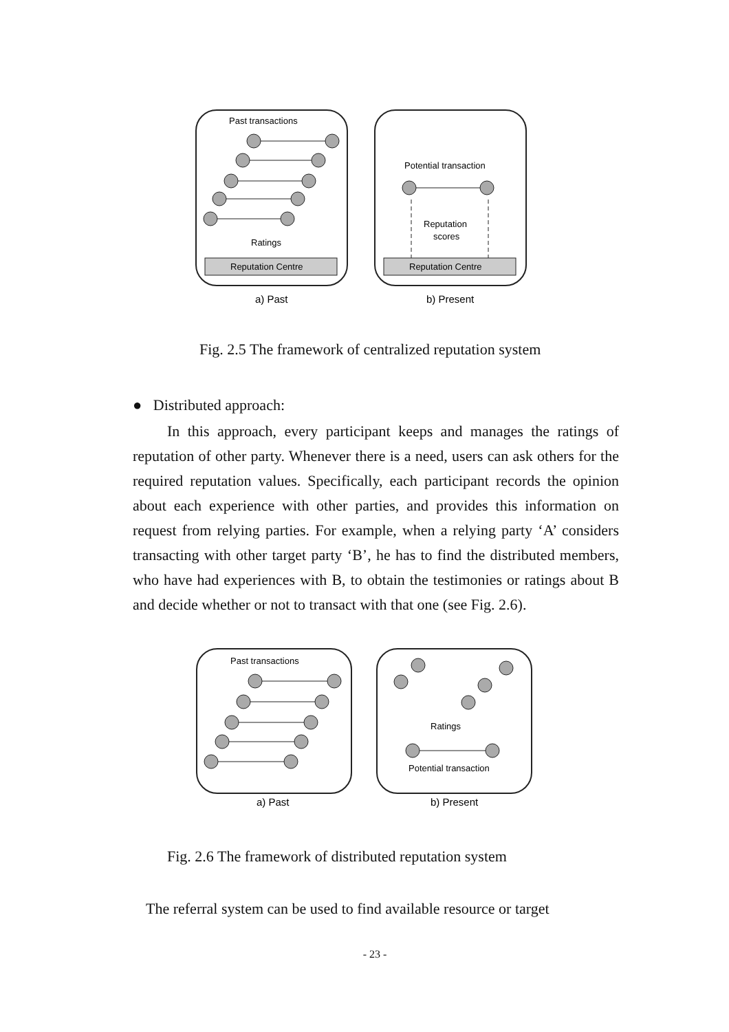Past transactions
Ratings
Reputation Centre
Reputation Centre
Potential transaction
Reputation
scores
a) Past
b) Present
Fig. 2.5 The framework of centralized reputation system
● Distributed approach:
In this approach, every participant keeps and manages the ratings of reputation of other party. Whenever there is a need, users can ask others for the required reputation values. Specifically, each participant records the opinion about each experience with other parties, and provides this information on request from relying parties. For example, when a relying party ‘A’ considers transacting with other target party ‘B’, he has to find the distributed members, who have had experiences with B, to obtain the testimonies or ratings about B and decide whether or not to transact with that one (see Fig. 2.6).
Past transactions
Ratings
Potential transaction
a) Past
b) Present
Fig. 2.6 The framework of distributed reputation system
The referral system can be used to find available resource or target
- 23 -